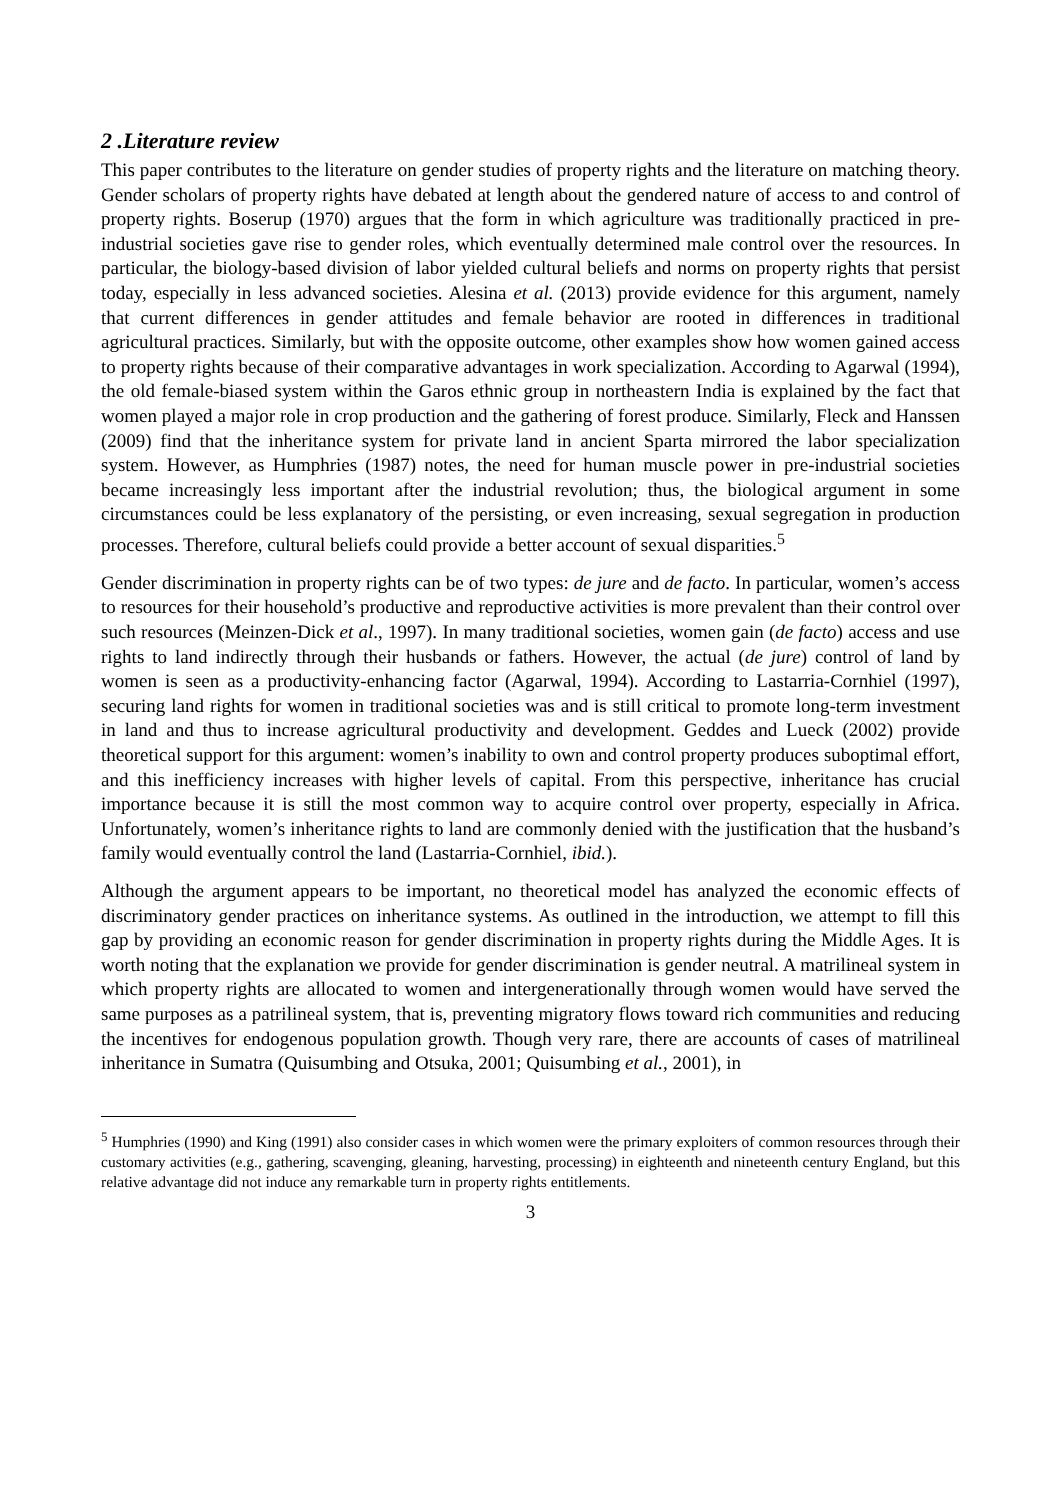2 .Literature review
This paper contributes to the literature on gender studies of property rights and the literature on matching theory. Gender scholars of property rights have debated at length about the gendered nature of access to and control of property rights. Boserup (1970) argues that the form in which agriculture was traditionally practiced in pre-industrial societies gave rise to gender roles, which eventually determined male control over the resources. In particular, the biology-based division of labor yielded cultural beliefs and norms on property rights that persist today, especially in less advanced societies. Alesina et al. (2013) provide evidence for this argument, namely that current differences in gender attitudes and female behavior are rooted in differences in traditional agricultural practices. Similarly, but with the opposite outcome, other examples show how women gained access to property rights because of their comparative advantages in work specialization. According to Agarwal (1994), the old female-biased system within the Garos ethnic group in northeastern India is explained by the fact that women played a major role in crop production and the gathering of forest produce. Similarly, Fleck and Hanssen (2009) find that the inheritance system for private land in ancient Sparta mirrored the labor specialization system. However, as Humphries (1987) notes, the need for human muscle power in pre-industrial societies became increasingly less important after the industrial revolution; thus, the biological argument in some circumstances could be less explanatory of the persisting, or even increasing, sexual segregation in production processes. Therefore, cultural beliefs could provide a better account of sexual disparities.<sup>5</sup>
Gender discrimination in property rights can be of two types: de jure and de facto. In particular, women’s access to resources for their household’s productive and reproductive activities is more prevalent than their control over such resources (Meinzen-Dick et al., 1997). In many traditional societies, women gain (de facto) access and use rights to land indirectly through their husbands or fathers. However, the actual (de jure) control of land by women is seen as a productivity-enhancing factor (Agarwal, 1994). According to Lastarria-Cornhiel (1997), securing land rights for women in traditional societies was and is still critical to promote long-term investment in land and thus to increase agricultural productivity and development. Geddes and Lueck (2002) provide theoretical support for this argument: women’s inability to own and control property produces suboptimal effort, and this inefficiency increases with higher levels of capital. From this perspective, inheritance has crucial importance because it is still the most common way to acquire control over property, especially in Africa. Unfortunately, women’s inheritance rights to land are commonly denied with the justification that the husband’s family would eventually control the land (Lastarria-Cornhiel, ibid.).
Although the argument appears to be important, no theoretical model has analyzed the economic effects of discriminatory gender practices on inheritance systems. As outlined in the introduction, we attempt to fill this gap by providing an economic reason for gender discrimination in property rights during the Middle Ages. It is worth noting that the explanation we provide for gender discrimination is gender neutral. A matrilineal system in which property rights are allocated to women and intergenerationally through women would have served the same purposes as a patrilineal system, that is, preventing migratory flows toward rich communities and reducing the incentives for endogenous population growth. Though very rare, there are accounts of cases of matrilineal inheritance in Sumatra (Quisumbing and Otsuka, 2001; Quisumbing et al., 2001), in
<sup>5</sup> Humphries (1990) and King (1991) also consider cases in which women were the primary exploiters of common resources through their customary activities (e.g., gathering, scavenging, gleaning, harvesting, processing) in eighteenth and nineteenth century England, but this relative advantage did not induce any remarkable turn in property rights entitlements.
3